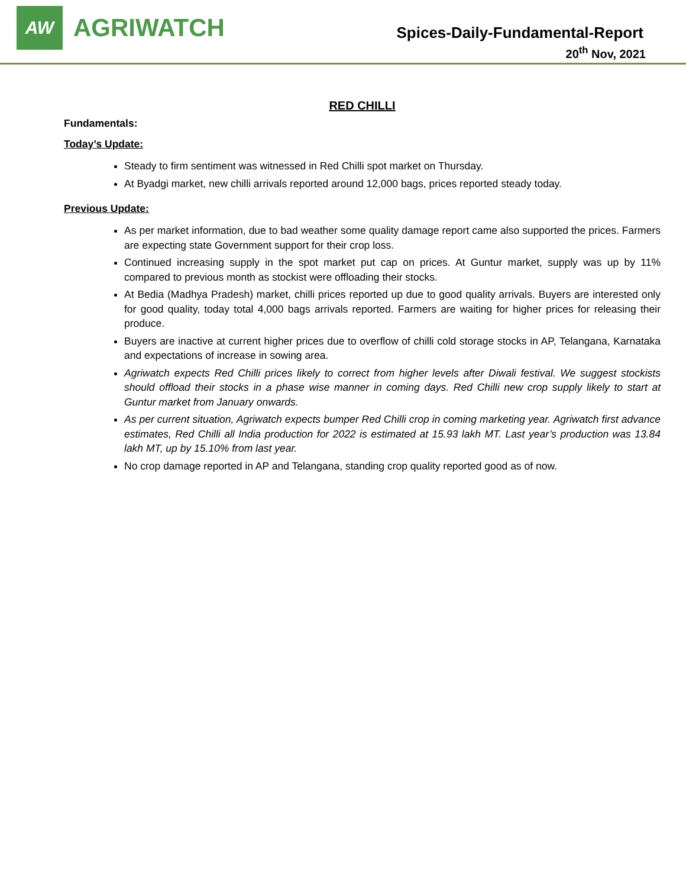AW
AGRIWATCH
Spices-Daily-Fundamental-Report
20<sup>th</sup> Nov, 2021
RED CHILLI
Fundamentals:
Today’s Update:
Steady to firm sentiment was witnessed in Red Chilli spot market on Thursday.
At Byadgi market, new chilli arrivals reported around 12,000 bags, prices reported steady today.
Previous Update:
As per market information, due to bad weather some quality damage report came also supported the prices. Farmers are expecting state Government support for their crop loss.
Continued increasing supply in the spot market put cap on prices. At Guntur market, supply was up by 11% compared to previous month as stockist were offloading their stocks.
At Bedia (Madhya Pradesh) market, chilli prices reported up due to good quality arrivals. Buyers are interested only for good quality, today total 4,000 bags arrivals reported. Farmers are waiting for higher prices for releasing their produce.
Buyers are inactive at current higher prices due to overflow of chilli cold storage stocks in AP, Telangana, Karnataka and expectations of increase in sowing area.
Agriwatch expects Red Chilli prices likely to correct from higher levels after Diwali festival. We suggest stockists should offload their stocks in a phase wise manner in coming days. Red Chilli new crop supply likely to start at Guntur market from January onwards.
As per current situation, Agriwatch expects bumper Red Chilli crop in coming marketing year. Agriwatch first advance estimates, Red Chilli all India production for 2022 is estimated at 15.93 lakh MT. Last year’s production was 13.84 lakh MT, up by 15.10% from last year.
No crop damage reported in AP and Telangana, standing crop quality reported good as of now.